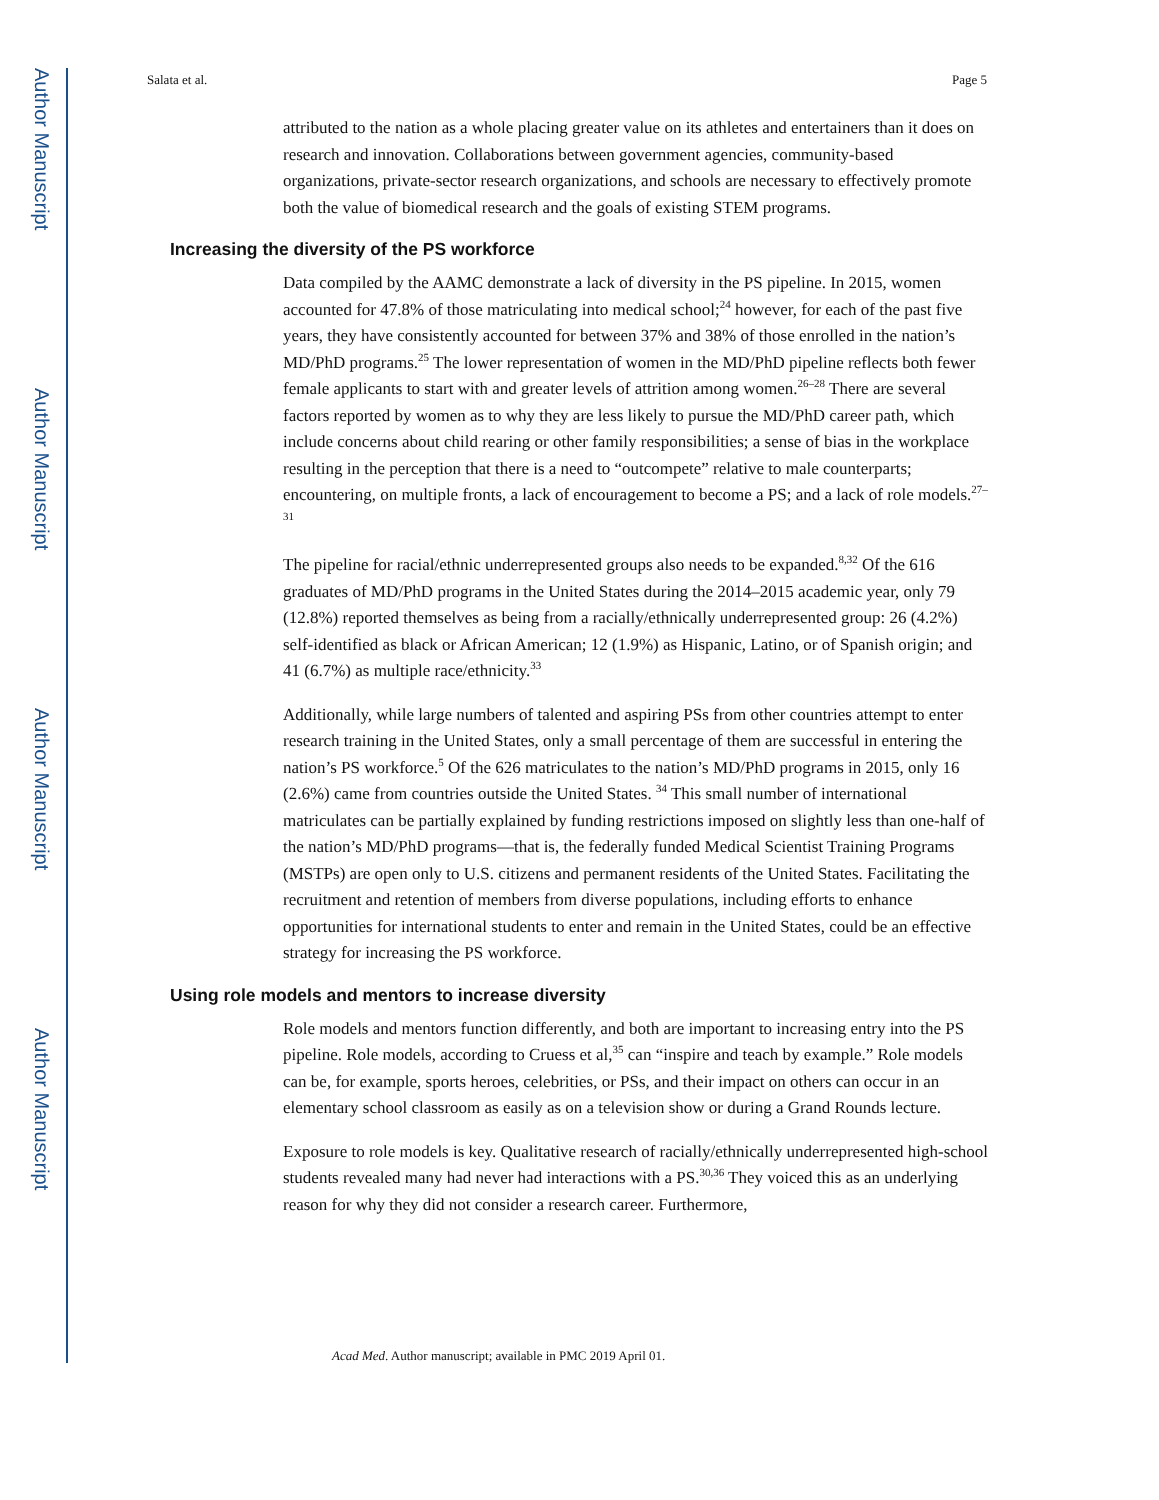Author Manuscript
Author Manuscript
Author Manuscript
Author Manuscript
Salata et al. Page 5
attributed to the nation as a whole placing greater value on its athletes and entertainers than it does on research and innovation. Collaborations between government agencies, community-based organizations, private-sector research organizations, and schools are necessary to effectively promote both the value of biomedical research and the goals of existing STEM programs.
Increasing the diversity of the PS workforce
Data compiled by the AAMC demonstrate a lack of diversity in the PS pipeline. In 2015, women accounted for 47.8% of those matriculating into medical school;<sup>24</sup> however, for each of the past five years, they have consistently accounted for between 37% and 38% of those enrolled in the nation’s MD/PhD programs.<sup>25</sup> The lower representation of women in the MD/PhD pipeline reflects both fewer female applicants to start with and greater levels of attrition among women.<sup>26–28</sup> There are several factors reported by women as to why they are less likely to pursue the MD/PhD career path, which include concerns about child rearing or other family responsibilities; a sense of bias in the workplace resulting in the perception that there is a need to “outcompete” relative to male counterparts; encountering, on multiple fronts, a lack of encouragement to become a PS; and a lack of role models.<sup>27–31</sup>
The pipeline for racial/ethnic underrepresented groups also needs to be expanded.<sup>8,32</sup> Of the 616 graduates of MD/PhD programs in the United States during the 2014–2015 academic year, only 79 (12.8%) reported themselves as being from a racially/ethnically underrepresented group: 26 (4.2%) self-identified as black or African American; 12 (1.9%) as Hispanic, Latino, or of Spanish origin; and 41 (6.7%) as multiple race/ethnicity.<sup>33</sup>
Additionally, while large numbers of talented and aspiring PSs from other countries attempt to enter research training in the United States, only a small percentage of them are successful in entering the nation’s PS workforce.<sup>5</sup> Of the 626 matriculates to the nation’s MD/PhD programs in 2015, only 16 (2.6%) came from countries outside the United States. <sup>34</sup> This small number of international matriculates can be partially explained by funding restrictions imposed on slightly less than one-half of the nation’s MD/PhD programs—that is, the federally funded Medical Scientist Training Programs (MSTPs) are open only to U.S. citizens and permanent residents of the United States. Facilitating the recruitment and retention of members from diverse populations, including efforts to enhance opportunities for international students to enter and remain in the United States, could be an effective strategy for increasing the PS workforce.
Using role models and mentors to increase diversity
Role models and mentors function differently, and both are important to increasing entry into the PS pipeline. Role models, according to Cruess et al,<sup>35</sup> can “inspire and teach by example.” Role models can be, for example, sports heroes, celebrities, or PSs, and their impact on others can occur in an elementary school classroom as easily as on a television show or during a Grand Rounds lecture.
Exposure to role models is key. Qualitative research of racially/ethnically underrepresented high-school students revealed many had never had interactions with a PS.<sup>30,36</sup> They voiced this as an underlying reason for why they did not consider a research career. Furthermore,
Acad Med. Author manuscript; available in PMC 2019 April 01.